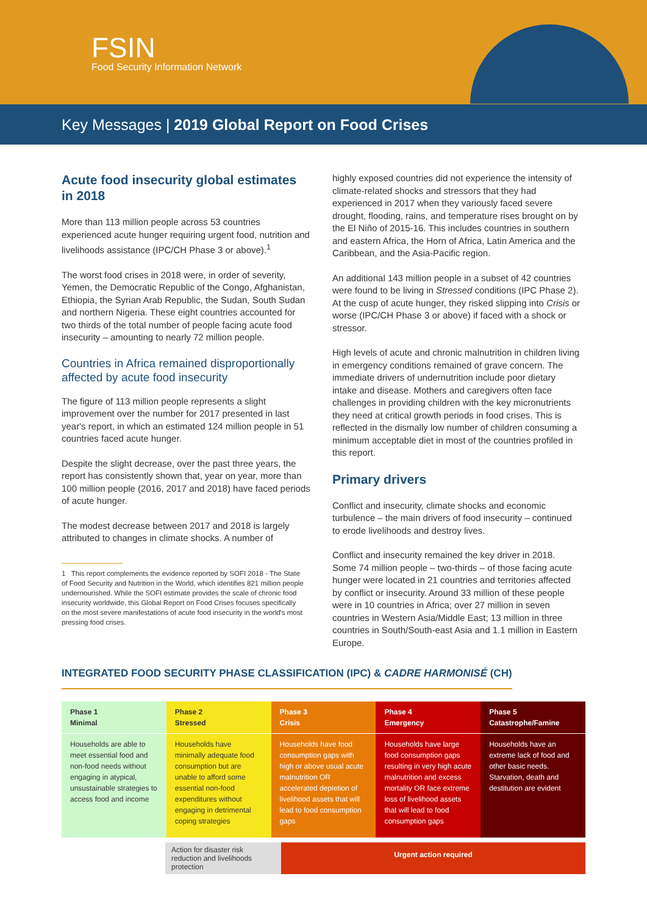FSIN
Food Security Information Network
Key Messages | 2019 Global Report on Food Crises
Acute food insecurity global estimates in 2018
More than 113 million people across 53 countries experienced acute hunger requiring urgent food, nutrition and livelihoods assistance (IPC/CH Phase 3 or above).<sup>1</sup>
The worst food crises in 2018 were, in order of severity, Yemen, the Democratic Republic of the Congo, Afghanistan, Ethiopia, the Syrian Arab Republic, the Sudan, South Sudan and northern Nigeria. These eight countries accounted for two thirds of the total number of people facing acute food insecurity – amounting to nearly 72 million people.
Countries in Africa remained disproportionally affected by acute food insecurity
The figure of 113 million people represents a slight improvement over the number for 2017 presented in last year's report, in which an estimated 124 million people in 51 countries faced acute hunger.
Despite the slight decrease, over the past three years, the report has consistently shown that, year on year, more than 100 million people (2016, 2017 and 2018) have faced periods of acute hunger.
The modest decrease between 2017 and 2018 is largely attributed to changes in climate shocks. A number of
1 This report complements the evidence reported by SOFI 2018 - The State of Food Security and Nutrition in the World, which identifies 821 million people undernourished. While the SOFI estimate provides the scale of chronic food insecurity worldwide, this Global Report on Food Crises focuses specifically on the most severe manifestations of acute food insecurity in the world's most pressing food crises.
highly exposed countries did not experience the intensity of climate-related shocks and stressors that they had experienced in 2017 when they variously faced severe drought, flooding, rains, and temperature rises brought on by the El Niño of 2015-16. This includes countries in southern and eastern Africa, the Horn of Africa, Latin America and the Caribbean, and the Asia-Pacific region.
An additional 143 million people in a subset of 42 countries were found to be living in Stressed conditions (IPC Phase 2). At the cusp of acute hunger, they risked slipping into Crisis or worse (IPC/CH Phase 3 or above) if faced with a shock or stressor.
High levels of acute and chronic malnutrition in children living in emergency conditions remained of grave concern. The immediate drivers of undernutrition include poor dietary intake and disease. Mothers and caregivers often face challenges in providing children with the key micronutrients they need at critical growth periods in food crises. This is reflected in the dismally low number of children consuming a minimum acceptable diet in most of the countries profiled in this report.
Primary drivers
Conflict and insecurity, climate shocks and economic turbulence – the main drivers of food insecurity – continued to erode livelihoods and destroy lives.
Conflict and insecurity remained the key driver in 2018. Some 74 million people – two-thirds – of those facing acute hunger were located in 21 countries and territories affected by conflict or insecurity. Around 33 million of these people were in 10 countries in Africa; over 27 million in seven countries in Western Asia/Middle East; 13 million in three countries in South/South-east Asia and 1.1 million in Eastern Europe.
INTEGRATED FOOD SECURITY PHASE CLASSIFICATION (IPC) & CADRE HARMONISÉ (CH)
| Phase 1 Minimal | Phase 2 Stressed | Phase 3 Crisis | Phase 4 Emergency | Phase 5 Catastrophe/Famine |
| --- | --- | --- | --- | --- |
| Households are able to meet essential food and non-food needs without engaging in atypical, unsustainable strategies to access food and income | Households have minimally adequate food consumption but are unable to afford some essential non-food expenditures without engaging in detrimental coping strategies | Households have food consumption gaps with high or above usual acute malnutrition OR accelerated depletion of livelihood assets that will lead to food consumption gaps | Households have large food consumption gaps resulting in very high acute malnutrition and excess mortality OR face extreme loss of livelihood assets that will lead to food consumption gaps | Households have an extreme lack of food and other basic needs. Starvation, death and destitution are evident |
Action for disaster risk reduction and livelihoods protection
Urgent action required